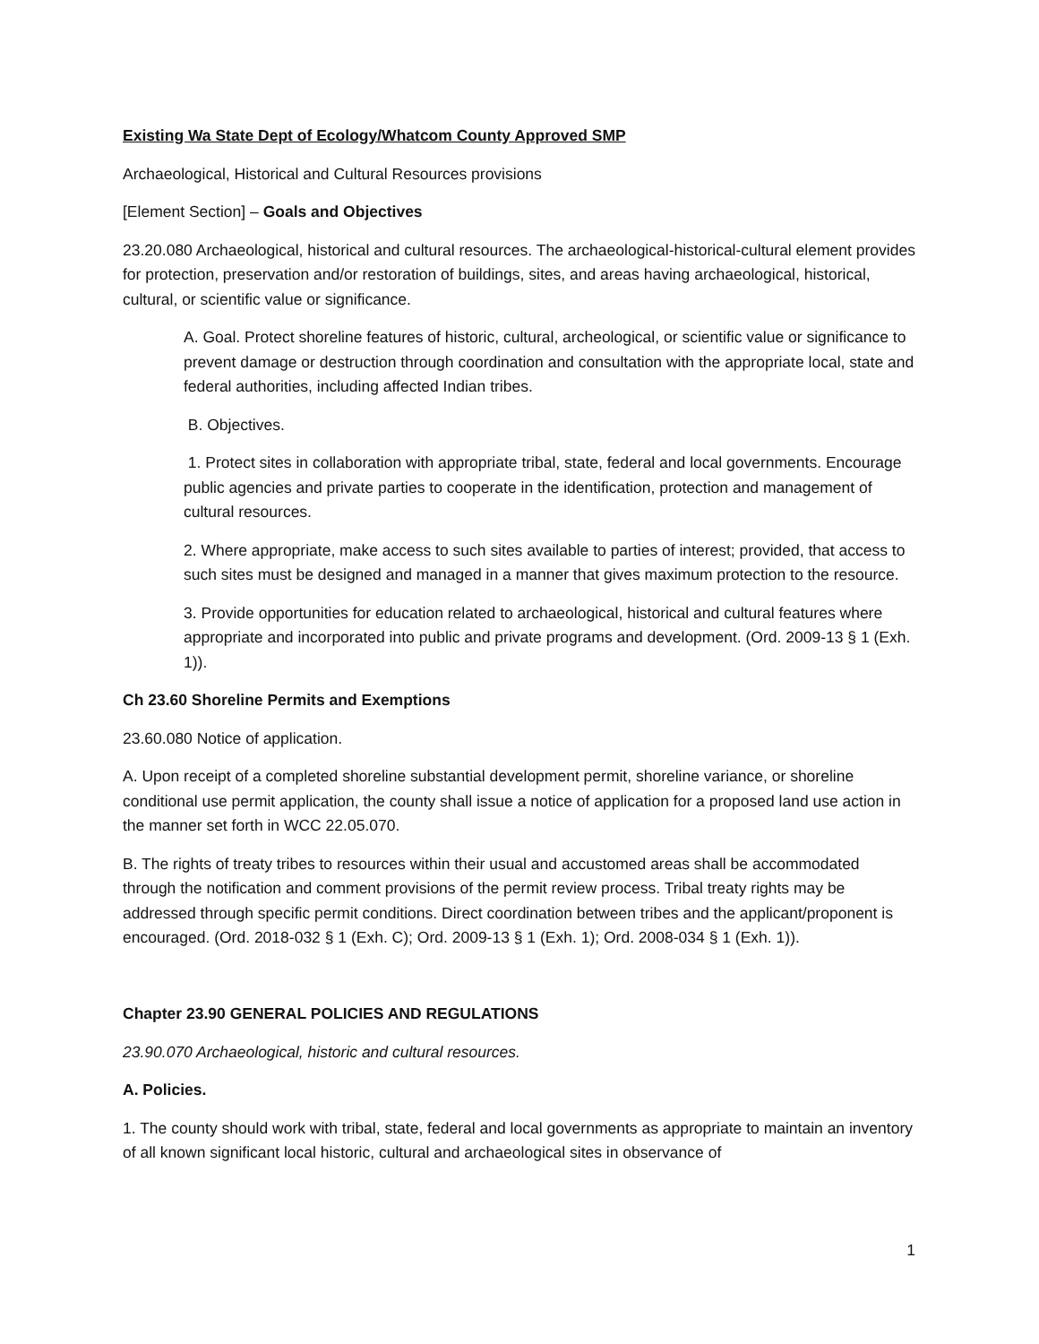Existing Wa State Dept of Ecology/Whatcom County Approved SMP
Archaeological, Historical and Cultural Resources provisions
[Element Section] – Goals and Objectives
23.20.080 Archaeological, historical and cultural resources. The archaeological-historical-cultural element provides for protection, preservation and/or restoration of buildings, sites, and areas having archaeological, historical, cultural, or scientific value or significance.
A. Goal. Protect shoreline features of historic, cultural, archeological, or scientific value or significance to prevent damage or destruction through coordination and consultation with the appropriate local, state and federal authorities, including affected Indian tribes.
B. Objectives.
1. Protect sites in collaboration with appropriate tribal, state, federal and local governments. Encourage public agencies and private parties to cooperate in the identification, protection and management of cultural resources.
2. Where appropriate, make access to such sites available to parties of interest; provided, that access to such sites must be designed and managed in a manner that gives maximum protection to the resource.
3. Provide opportunities for education related to archaeological, historical and cultural features where appropriate and incorporated into public and private programs and development. (Ord. 2009-13 § 1 (Exh. 1)).
Ch 23.60 Shoreline Permits and Exemptions
23.60.080 Notice of application.
A. Upon receipt of a completed shoreline substantial development permit, shoreline variance, or shoreline conditional use permit application, the county shall issue a notice of application for a proposed land use action in the manner set forth in WCC 22.05.070.
B. The rights of treaty tribes to resources within their usual and accustomed areas shall be accommodated through the notification and comment provisions of the permit review process. Tribal treaty rights may be addressed through specific permit conditions. Direct coordination between tribes and the applicant/proponent is encouraged. (Ord. 2018-032 § 1 (Exh. C); Ord. 2009-13 § 1 (Exh. 1); Ord. 2008-034 § 1 (Exh. 1)).
Chapter 23.90 GENERAL POLICIES AND REGULATIONS
23.90.070 Archaeological, historic and cultural resources.
A. Policies.
1. The county should work with tribal, state, federal and local governments as appropriate to maintain an inventory of all known significant local historic, cultural and archaeological sites in observance of
1